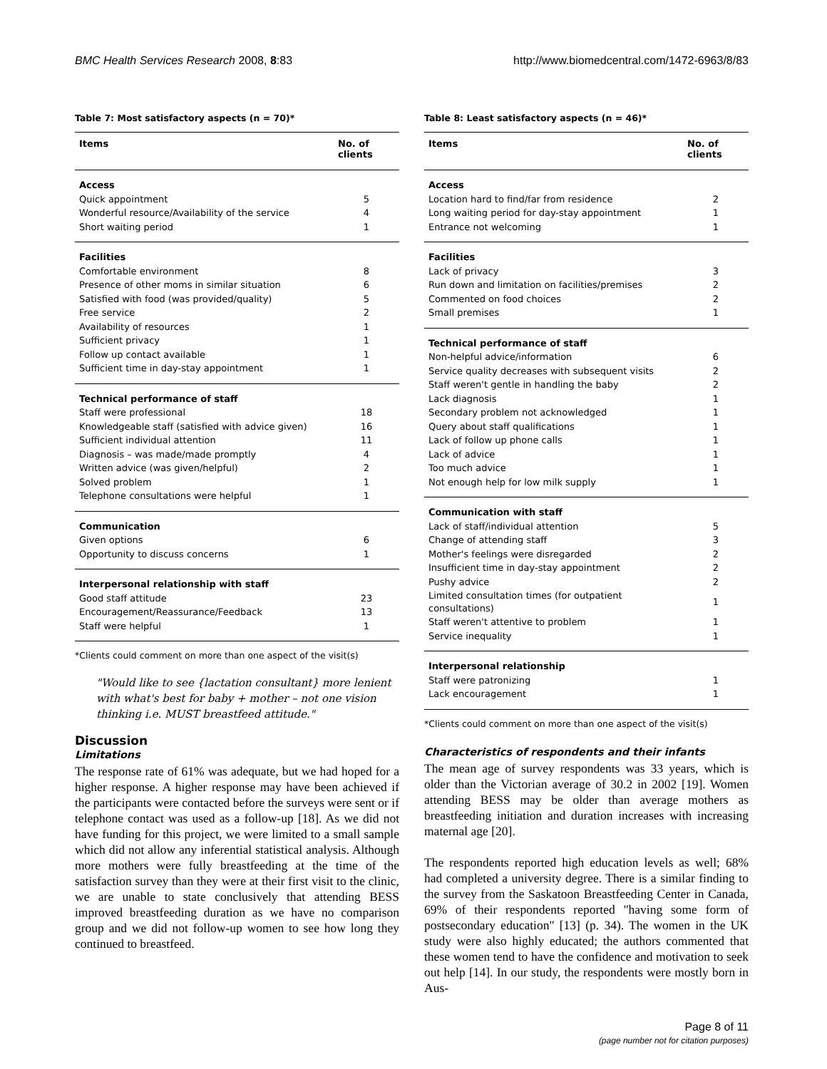BMC Health Services Research 2008, 8:83 http://www.biomedcentral.com/1472-6963/8/83
Table 7: Most satisfactory aspects (n = 70)*
| Items | No. of clients |
| --- | --- |
| Access | |
| Quick appointment | 5 |
| Wonderful resource/Availability of the service | 4 |
| Short waiting period | 1 |
| Facilities | |
| Comfortable environment | 8 |
| Presence of other moms in similar situation | 6 |
| Satisfied with food (was provided/quality) | 5 |
| Free service | 2 |
| Availability of resources | 1 |
| Sufficient privacy | 1 |
| Follow up contact available | 1 |
| Sufficient time in day-stay appointment | 1 |
| Technical performance of staff | |
| Staff were professional | 18 |
| Knowledgeable staff (satisfied with advice given) | 16 |
| Sufficient individual attention | 11 |
| Diagnosis – was made/made promptly | 4 |
| Written advice (was given/helpful) | 2 |
| Solved problem | 1 |
| Telephone consultations were helpful | 1 |
| Communication | |
| Given options | 6 |
| Opportunity to discuss concerns | 1 |
| Interpersonal relationship with staff | |
| Good staff attitude | 23 |
| Encouragement/Reassurance/Feedback | 13 |
| Staff were helpful | 1 |
*Clients could comment on more than one aspect of the visit(s)
"Would like to see {lactation consultant} more lenient with what's best for baby + mother – not one vision thinking i.e. MUST breastfeed attitude."
Discussion
Limitations
The response rate of 61% was adequate, but we had hoped for a higher response. A higher response may have been achieved if the participants were contacted before the surveys were sent or if telephone contact was used as a follow-up [18]. As we did not have funding for this project, we were limited to a small sample which did not allow any inferential statistical analysis. Although more mothers were fully breastfeeding at the time of the satisfaction survey than they were at their first visit to the clinic, we are unable to state conclusively that attending BESS improved breastfeeding duration as we have no comparison group and we did not follow-up women to see how long they continued to breastfeed.
Table 8: Least satisfactory aspects (n = 46)*
| Items | No. of clients |
| --- | --- |
| Access | |
| Location hard to find/far from residence | 2 |
| Long waiting period for day-stay appointment | 1 |
| Entrance not welcoming | 1 |
| Facilities | |
| Lack of privacy | 3 |
| Run down and limitation on facilities/premises | 2 |
| Commented on food choices | 2 |
| Small premises | 1 |
| Technical performance of staff | |
| Non-helpful advice/information | 6 |
| Service quality decreases with subsequent visits | 2 |
| Staff weren't gentle in handling the baby | 2 |
| Lack diagnosis | 1 |
| Secondary problem not acknowledged | 1 |
| Query about staff qualifications | 1 |
| Lack of follow up phone calls | 1 |
| Lack of advice | 1 |
| Too much advice | 1 |
| Not enough help for low milk supply | 1 |
| Communication with staff | |
| Lack of staff/individual attention | 5 |
| Change of attending staff | 3 |
| Mother's feelings were disregarded | 2 |
| Insufficient time in day-stay appointment | 2 |
| Pushy advice | 2 |
| Limited consultation times (for outpatient consultations) | 1 |
| Staff weren't attentive to problem | 1 |
| Service inequality | 1 |
| Interpersonal relationship | |
| Staff were patronizing | 1 |
| Lack encouragement | 1 |
*Clients could comment on more than one aspect of the visit(s)
Characteristics of respondents and their infants
The mean age of survey respondents was 33 years, which is older than the Victorian average of 30.2 in 2002 [19]. Women attending BESS may be older than average mothers as breastfeeding initiation and duration increases with increasing maternal age [20].
The respondents reported high education levels as well; 68% had completed a university degree. There is a similar finding to the survey from the Saskatoon Breastfeeding Center in Canada, 69% of their respondents reported "having some form of postsecondary education" [13] (p. 34). The women in the UK study were also highly educated; the authors commented that these women tend to have the confidence and motivation to seek out help [14]. In our study, the respondents were mostly born in Aus-
Page 8 of 11
(page number not for citation purposes)